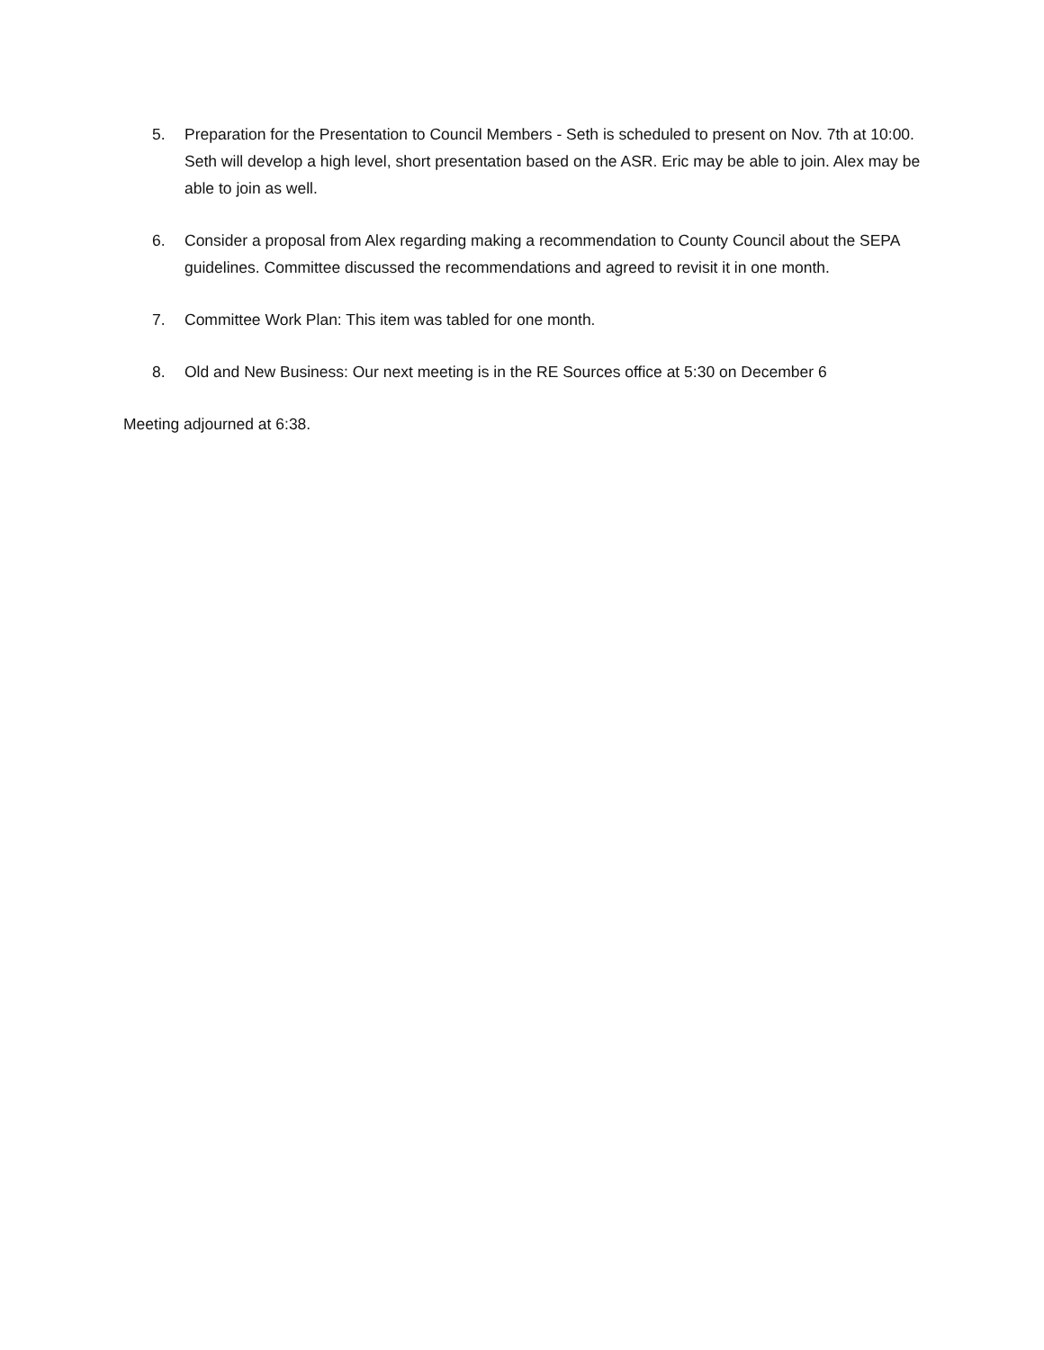5. Preparation for the Presentation to Council Members - Seth is scheduled to present on Nov. 7th at 10:00. Seth will develop a high level, short presentation based on the ASR. Eric may be able to join. Alex may be able to join as well.
6. Consider a proposal from Alex regarding making a recommendation to County Council about the SEPA guidelines. Committee discussed the recommendations and agreed to revisit it in one month.
7. Committee Work Plan: This item was tabled for one month.
8. Old and New Business: Our next meeting is in the RE Sources office at 5:30 on December 6
Meeting adjourned at 6:38.